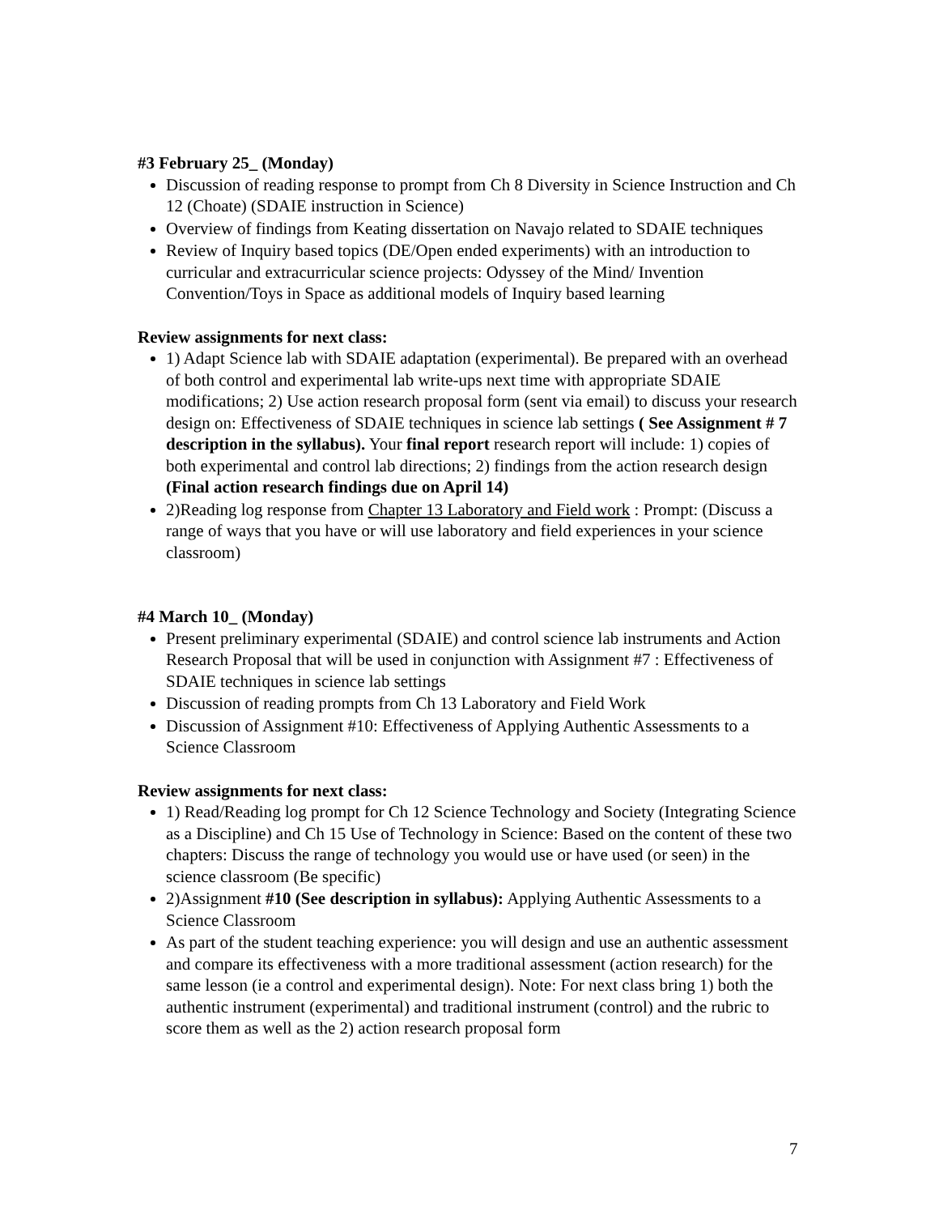#3 February 25_ (Monday)
Discussion of reading response to prompt from Ch 8 Diversity in Science Instruction and Ch 12 (Choate) (SDAIE instruction in Science)
Overview of findings from Keating dissertation on Navajo related to SDAIE techniques
Review of Inquiry based topics (DE/Open ended experiments) with an introduction to curricular and extracurricular science projects: Odyssey of the Mind/ Invention Convention/Toys in Space as additional models of Inquiry based learning
Review assignments for next class:
1) Adapt Science lab with SDAIE adaptation (experimental). Be prepared with an overhead of both control and experimental lab write-ups next time with appropriate SDAIE modifications; 2) Use action research proposal form (sent via email) to discuss your research design on: Effectiveness of SDAIE techniques in science lab settings ( See Assignment # 7 description in the syllabus). Your final report research report will include: 1) copies of both experimental and control lab directions; 2) findings from the action research design (Final action research findings due on April 14)
2)Reading log response from Chapter 13 Laboratory and Field work : Prompt: (Discuss a range of ways that you have or will use laboratory and field experiences in your science classroom)
#4 March 10_ (Monday)
Present preliminary experimental (SDAIE) and control science lab instruments and Action Research Proposal that will be used in conjunction with Assignment #7 : Effectiveness of SDAIE techniques in science lab settings
Discussion of reading prompts from Ch 13 Laboratory and Field Work
Discussion of Assignment #10: Effectiveness of Applying Authentic Assessments to a Science Classroom
Review assignments for next class:
1) Read/Reading log prompt for Ch 12 Science Technology and Society (Integrating Science as a Discipline) and Ch 15 Use of Technology in Science: Based on the content of these two chapters: Discuss the range of technology you would use or have used (or seen) in the science classroom (Be specific)
2)Assignment #10 (See description in syllabus): Applying Authentic Assessments to a Science Classroom
As part of the student teaching experience: you will design and use an authentic assessment and compare its effectiveness with a more traditional assessment (action research) for the same lesson (ie a control and experimental design). Note: For next class bring 1) both the authentic instrument (experimental) and traditional instrument (control) and the rubric to score them as well as the 2) action research proposal form
7